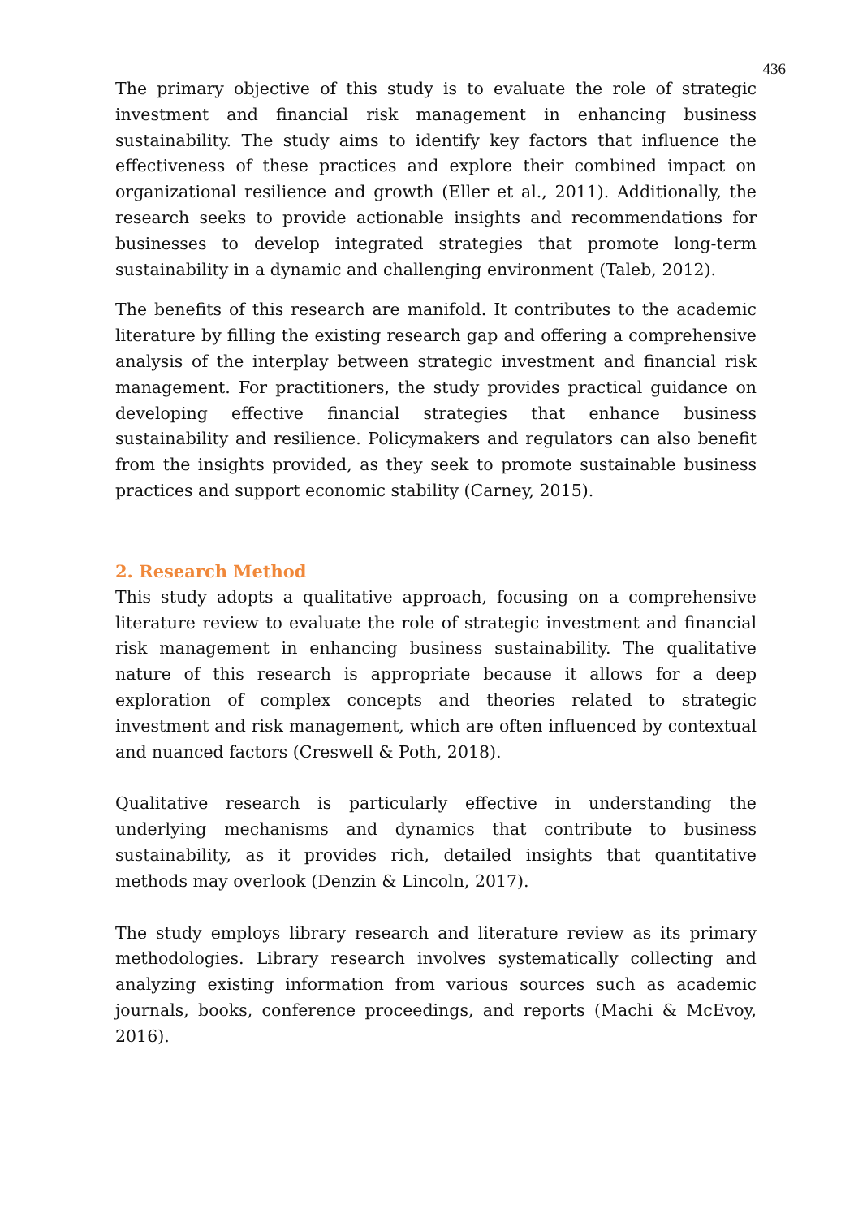436
The primary objective of this study is to evaluate the role of strategic investment and financial risk management in enhancing business sustainability. The study aims to identify key factors that influence the effectiveness of these practices and explore their combined impact on organizational resilience and growth (Eller et al., 2011). Additionally, the research seeks to provide actionable insights and recommendations for businesses to develop integrated strategies that promote long-term sustainability in a dynamic and challenging environment (Taleb, 2012).
The benefits of this research are manifold. It contributes to the academic literature by filling the existing research gap and offering a comprehensive analysis of the interplay between strategic investment and financial risk management. For practitioners, the study provides practical guidance on developing effective financial strategies that enhance business sustainability and resilience. Policymakers and regulators can also benefit from the insights provided, as they seek to promote sustainable business practices and support economic stability (Carney, 2015).
2. Research Method
This study adopts a qualitative approach, focusing on a comprehensive literature review to evaluate the role of strategic investment and financial risk management in enhancing business sustainability. The qualitative nature of this research is appropriate because it allows for a deep exploration of complex concepts and theories related to strategic investment and risk management, which are often influenced by contextual and nuanced factors (Creswell & Poth, 2018).
Qualitative research is particularly effective in understanding the underlying mechanisms and dynamics that contribute to business sustainability, as it provides rich, detailed insights that quantitative methods may overlook (Denzin & Lincoln, 2017).
The study employs library research and literature review as its primary methodologies. Library research involves systematically collecting and analyzing existing information from various sources such as academic journals, books, conference proceedings, and reports (Machi & McEvoy, 2016).